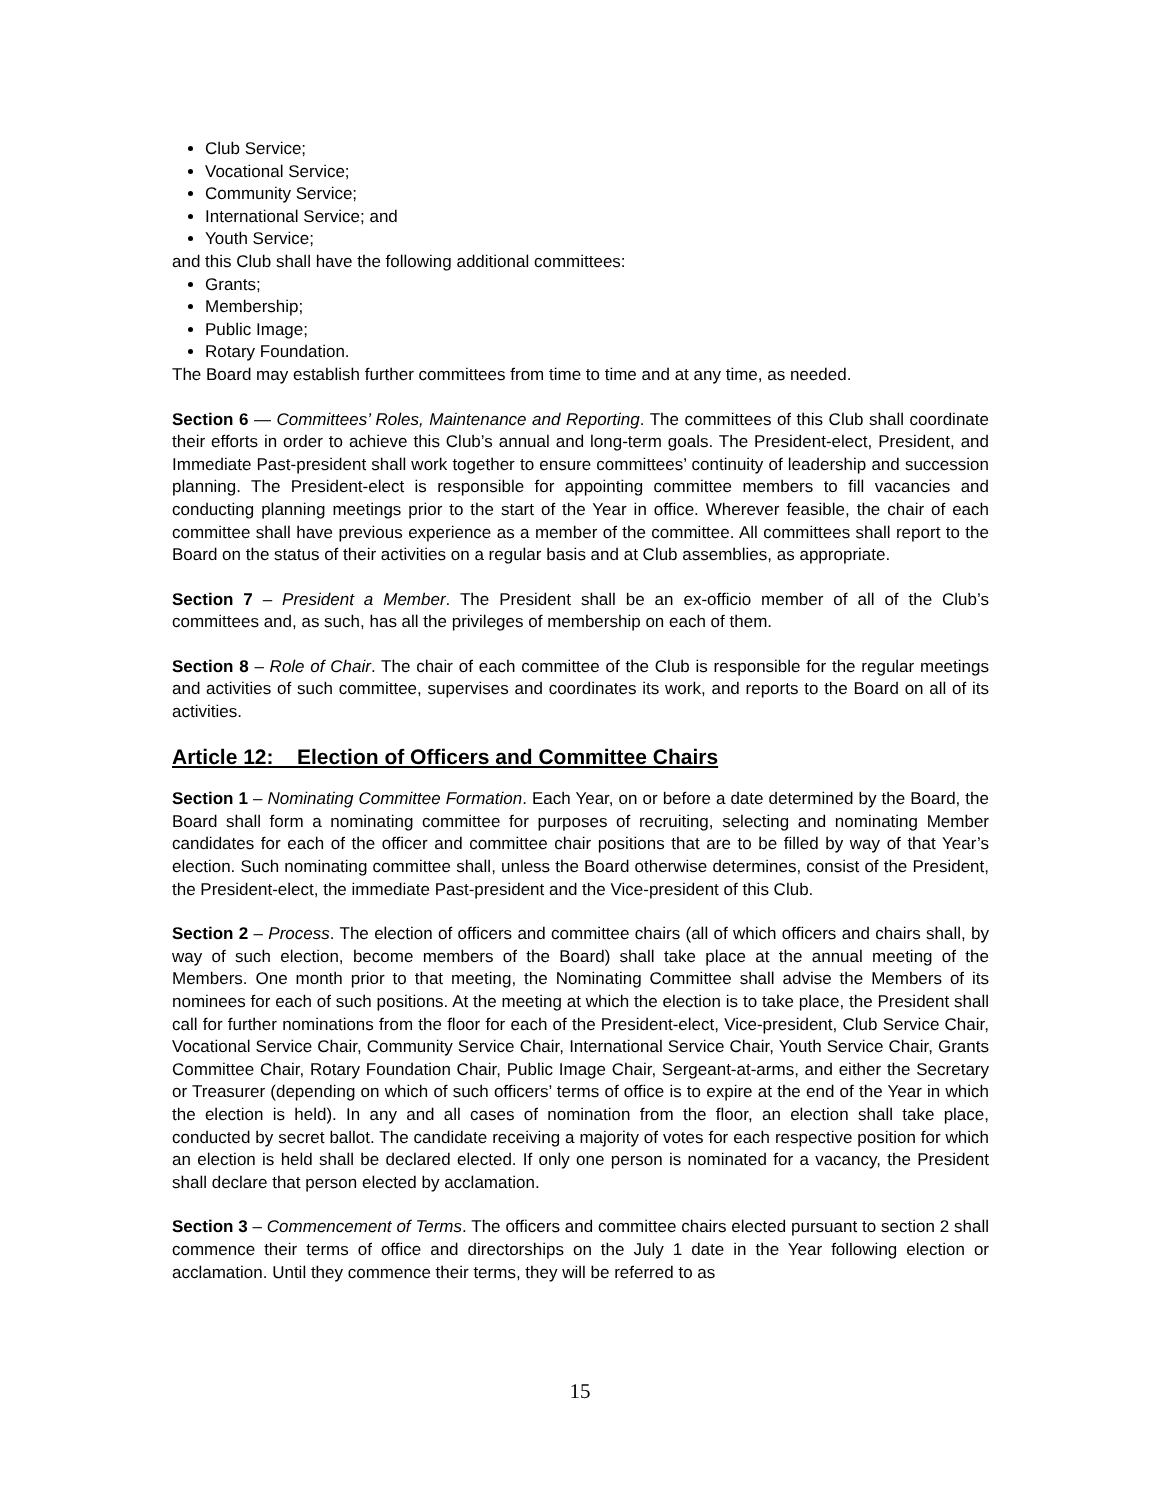Club Service;
Vocational Service;
Community Service;
International Service; and
Youth Service;
and this Club shall have the following additional committees:
Grants;
Membership;
Public Image;
Rotary Foundation.
The Board may establish further committees from time to time and at any time, as needed.
Section 6 — Committees’ Roles, Maintenance and Reporting. The committees of this Club shall coordinate their efforts in order to achieve this Club’s annual and long-term goals. The President-elect, President, and Immediate Past-president shall work together to ensure committees’ continuity of leadership and succession planning. The President-elect is responsible for appointing committee members to fill vacancies and conducting planning meetings prior to the start of the Year in office. Wherever feasible, the chair of each committee shall have previous experience as a member of the committee. All committees shall report to the Board on the status of their activities on a regular basis and at Club assemblies, as appropriate.
Section 7 – President a Member. The President shall be an ex-officio member of all of the Club’s committees and, as such, has all the privileges of membership on each of them.
Section 8 – Role of Chair. The chair of each committee of the Club is responsible for the regular meetings and activities of such committee, supervises and coordinates its work, and reports to the Board on all of its activities.
Article 12: Election of Officers and Committee Chairs
Section 1 – Nominating Committee Formation. Each Year, on or before a date determined by the Board, the Board shall form a nominating committee for purposes of recruiting, selecting and nominating Member candidates for each of the officer and committee chair positions that are to be filled by way of that Year’s election. Such nominating committee shall, unless the Board otherwise determines, consist of the President, the President-elect, the immediate Past-president and the Vice-president of this Club.
Section 2 – Process. The election of officers and committee chairs (all of which officers and chairs shall, by way of such election, become members of the Board) shall take place at the annual meeting of the Members. One month prior to that meeting, the Nominating Committee shall advise the Members of its nominees for each of such positions. At the meeting at which the election is to take place, the President shall call for further nominations from the floor for each of the President-elect, Vice-president, Club Service Chair, Vocational Service Chair, Community Service Chair, International Service Chair, Youth Service Chair, Grants Committee Chair, Rotary Foundation Chair, Public Image Chair, Sergeant-at-arms, and either the Secretary or Treasurer (depending on which of such officers’ terms of office is to expire at the end of the Year in which the election is held). In any and all cases of nomination from the floor, an election shall take place, conducted by secret ballot. The candidate receiving a majority of votes for each respective position for which an election is held shall be declared elected. If only one person is nominated for a vacancy, the President shall declare that person elected by acclamation.
Section 3 – Commencement of Terms. The officers and committee chairs elected pursuant to section 2 shall commence their terms of office and directorships on the July 1 date in the Year following election or acclamation. Until they commence their terms, they will be referred to as
15